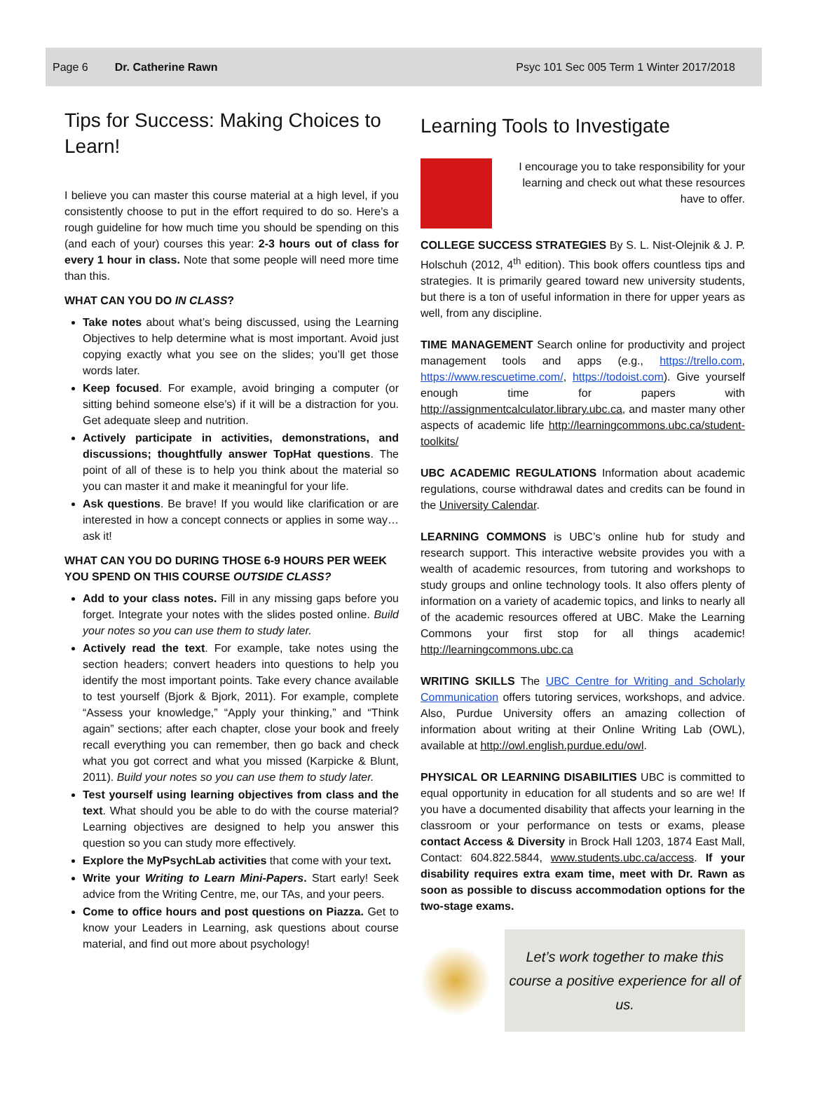Page 6 Dr. Catherine Rawn Psyc 101 Sec 005 Term 1 Winter 2017/2018
Tips for Success: Making Choices to Learn!
I believe you can master this course material at a high level, if you consistently choose to put in the effort required to do so. Here’s a rough guideline for how much time you should be spending on this (and each of your) courses this year: 2-3 hours out of class for every 1 hour in class. Note that some people will need more time than this.
WHAT CAN YOU DO IN CLASS?
Take notes about what’s being discussed, using the Learning Objectives to help determine what is most important. Avoid just copying exactly what you see on the slides; you’ll get those words later.
Keep focused. For example, avoid bringing a computer (or sitting behind someone else’s) if it will be a distraction for you. Get adequate sleep and nutrition.
Actively participate in activities, demonstrations, and discussions; thoughtfully answer TopHat questions. The point of all of these is to help you think about the material so you can master it and make it meaningful for your life.
Ask questions. Be brave! If you would like clarification or are interested in how a concept connects or applies in some way… ask it!
WHAT CAN YOU DO DURING THOSE 6-9 HOURS PER WEEK YOU SPEND ON THIS COURSE OUTSIDE CLASS?
Add to your class notes. Fill in any missing gaps before you forget. Integrate your notes with the slides posted online. Build your notes so you can use them to study later.
Actively read the text. For example, take notes using the section headers; convert headers into questions to help you identify the most important points. Take every chance available to test yourself (Bjork & Bjork, 2011). For example, complete “Assess your knowledge,” “Apply your thinking,” and “Think again” sections; after each chapter, close your book and freely recall everything you can remember, then go back and check what you got correct and what you missed (Karpicke & Blunt, 2011). Build your notes so you can use them to study later.
Test yourself using learning objectives from class and the text. What should you be able to do with the course material? Learning objectives are designed to help you answer this question so you can study more effectively.
Explore the MyPsychLab activities that come with your text.
Write your Writing to Learn Mini-Papers. Start early! Seek advice from the Writing Centre, me, our TAs, and your peers.
Come to office hours and post questions on Piazza. Get to know your Leaders in Learning, ask questions about course material, and find out more about psychology!
Learning Tools to Investigate
I encourage you to take responsibility for your learning and check out what these resources have to offer.
COLLEGE SUCCESS STRATEGIES By S. L. Nist-Olejnik & J. P. Holschuh (2012, 4<sup>th</sup> edition). This book offers countless tips and strategies. It is primarily geared toward new university students, but there is a ton of useful information in there for upper years as well, from any discipline.
TIME MANAGEMENT Search online for productivity and project management tools and apps (e.g., https://trello.com, https://www.rescuetime.com/, https://todoist.com). Give yourself enough time for papers with http://assignmentcalculator.library.ubc.ca, and master many other aspects of academic life http://learningcommons.ubc.ca/student-toolkits/
UBC ACADEMIC REGULATIONS Information about academic regulations, course withdrawal dates and credits can be found in the University Calendar.
LEARNING COMMONS is UBC’s online hub for study and research support. This interactive website provides you with a wealth of academic resources, from tutoring and workshops to study groups and online technology tools. It also offers plenty of information on a variety of academic topics, and links to nearly all of the academic resources offered at UBC. Make the Learning Commons your first stop for all things academic! http://learningcommons.ubc.ca
WRITING SKILLS The UBC Centre for Writing and Scholarly Communication offers tutoring services, workshops, and advice. Also, Purdue University offers an amazing collection of information about writing at their Online Writing Lab (OWL), available at http://owl.english.purdue.edu/owl.
PHYSICAL OR LEARNING DISABILITIES UBC is committed to equal opportunity in education for all students and so are we! If you have a documented disability that affects your learning in the classroom or your performance on tests or exams, please contact Access & Diversity in Brock Hall 1203, 1874 East Mall, Contact: 604.822.5844, www.students.ubc.ca/access. If your disability requires extra exam time, meet with Dr. Rawn as soon as possible to discuss accommodation options for the two-stage exams.
Let’s work together to make this course a positive experience for all of us.